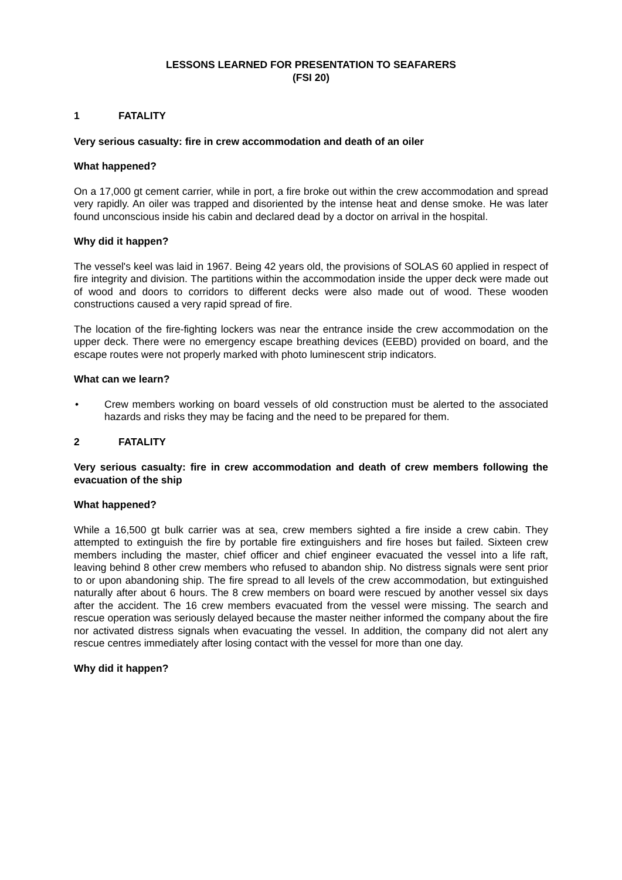LESSONS LEARNED FOR PRESENTATION TO SEAFARERS
(FSI 20)
1 FATALITY
Very serious casualty: fire in crew accommodation and death of an oiler
What happened?
On a 17,000 gt cement carrier, while in port, a fire broke out within the crew accommodation and spread very rapidly. An oiler was trapped and disoriented by the intense heat and dense smoke. He was later found unconscious inside his cabin and declared dead by a doctor on arrival in the hospital.
Why did it happen?
The vessel's keel was laid in 1967. Being 42 years old, the provisions of SOLAS 60 applied in respect of fire integrity and division. The partitions within the accommodation inside the upper deck were made out of wood and doors to corridors to different decks were also made out of wood. These wooden constructions caused a very rapid spread of fire.
The location of the fire-fighting lockers was near the entrance inside the crew accommodation on the upper deck. There were no emergency escape breathing devices (EEBD) provided on board, and the escape routes were not properly marked with photo luminescent strip indicators.
What can we learn?
• Crew members working on board vessels of old construction must be alerted to the associated hazards and risks they may be facing and the need to be prepared for them.
2 FATALITY
Very serious casualty: fire in crew accommodation and death of crew members following the evacuation of the ship
What happened?
While a 16,500 gt bulk carrier was at sea, crew members sighted a fire inside a crew cabin. They attempted to extinguish the fire by portable fire extinguishers and fire hoses but failed. Sixteen crew members including the master, chief officer and chief engineer evacuated the vessel into a life raft, leaving behind 8 other crew members who refused to abandon ship. No distress signals were sent prior to or upon abandoning ship. The fire spread to all levels of the crew accommodation, but extinguished naturally after about 6 hours. The 8 crew members on board were rescued by another vessel six days after the accident. The 16 crew members evacuated from the vessel were missing. The search and rescue operation was seriously delayed because the master neither informed the company about the fire nor activated distress signals when evacuating the vessel. In addition, the company did not alert any rescue centres immediately after losing contact with the vessel for more than one day.
Why did it happen?